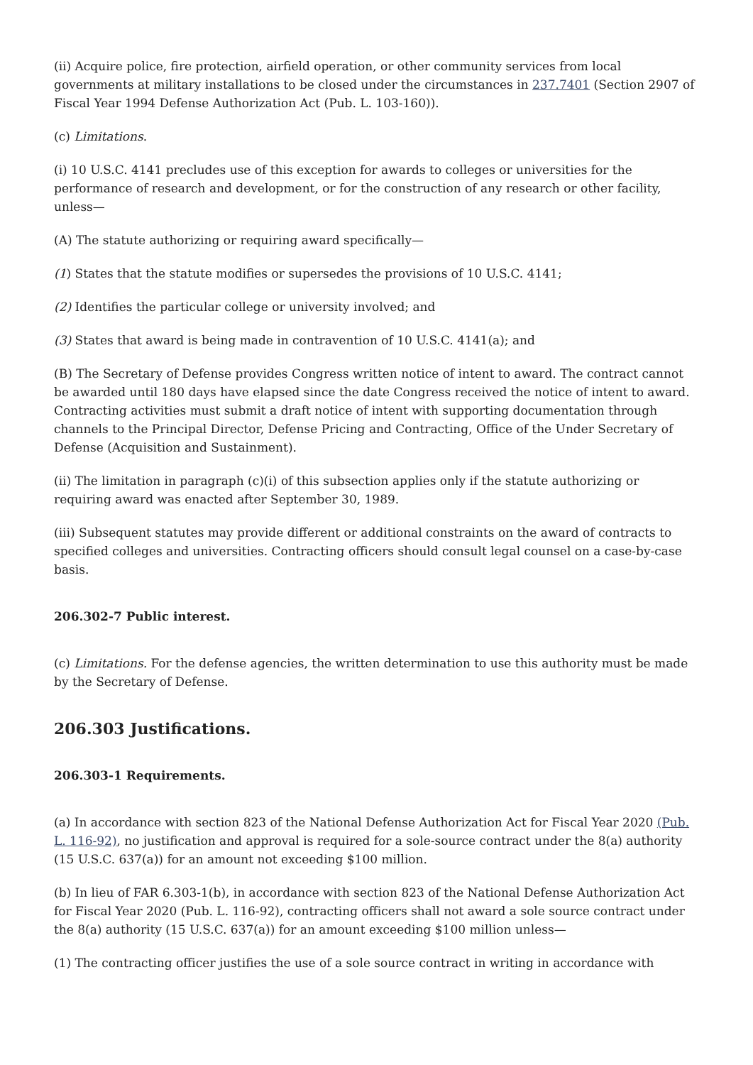(ii) Acquire police, fire protection, airfield operation, or other community services from local governments at military installations to be closed under the circumstances in 237.7401 (Section 2907 of Fiscal Year 1994 Defense Authorization Act (Pub. L. 103-160)).
(c) Limitations.
(i) 10 U.S.C. 4141 precludes use of this exception for awards to colleges or universities for the performance of research and development, or for the construction of any research or other facility, unless—
(A) The statute authorizing or requiring award specifically—
(1) States that the statute modifies or supersedes the provisions of 10 U.S.C. 4141;
(2) Identifies the particular college or university involved; and
(3) States that award is being made in contravention of 10 U.S.C. 4141(a); and
(B) The Secretary of Defense provides Congress written notice of intent to award. The contract cannot be awarded until 180 days have elapsed since the date Congress received the notice of intent to award. Contracting activities must submit a draft notice of intent with supporting documentation through channels to the Principal Director, Defense Pricing and Contracting, Office of the Under Secretary of Defense (Acquisition and Sustainment).
(ii) The limitation in paragraph (c)(i) of this subsection applies only if the statute authorizing or requiring award was enacted after September 30, 1989.
(iii) Subsequent statutes may provide different or additional constraints on the award of contracts to specified colleges and universities. Contracting officers should consult legal counsel on a case-by-case basis.
206.302-7 Public interest.
(c) Limitations. For the defense agencies, the written determination to use this authority must be made by the Secretary of Defense.
206.303 Justifications.
206.303-1 Requirements.
(a) In accordance with section 823 of the National Defense Authorization Act for Fiscal Year 2020 (Pub. L. 116-92), no justification and approval is required for a sole-source contract under the 8(a) authority (15 U.S.C. 637(a)) for an amount not exceeding $100 million.
(b) In lieu of FAR 6.303-1(b), in accordance with section 823 of the National Defense Authorization Act for Fiscal Year 2020 (Pub. L. 116-92), contracting officers shall not award a sole source contract under the 8(a) authority (15 U.S.C. 637(a)) for an amount exceeding $100 million unless—
(1) The contracting officer justifies the use of a sole source contract in writing in accordance with